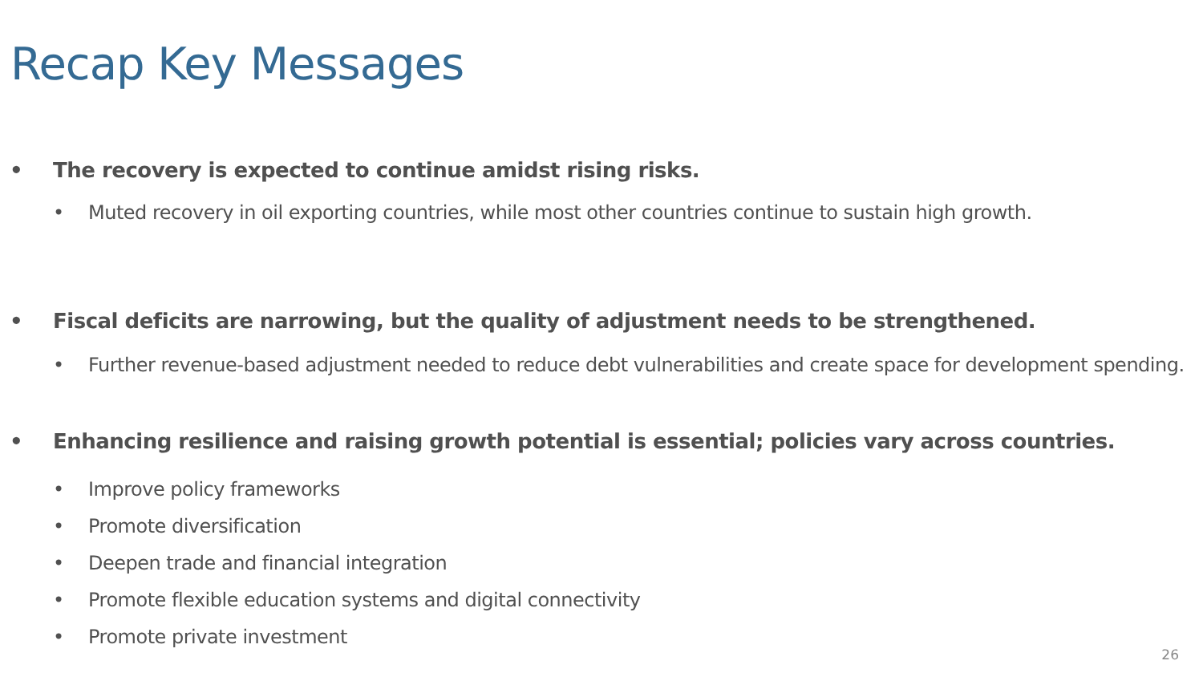Recap Key Messages
• The recovery is expected to continue amidst rising risks.
• Muted recovery in oil exporting countries, while most other countries continue to sustain high growth.
• Fiscal deficits are narrowing, but the quality of adjustment needs to be strengthened.
• Further revenue-based adjustment needed to reduce debt vulnerabilities and create space for development spending.
• Enhancing resilience and raising growth potential is essential; policies vary across countries.
• Improve policy frameworks
• Promote diversification
• Deepen trade and financial integration
• Promote flexible education systems and digital connectivity
• Promote private investment
26